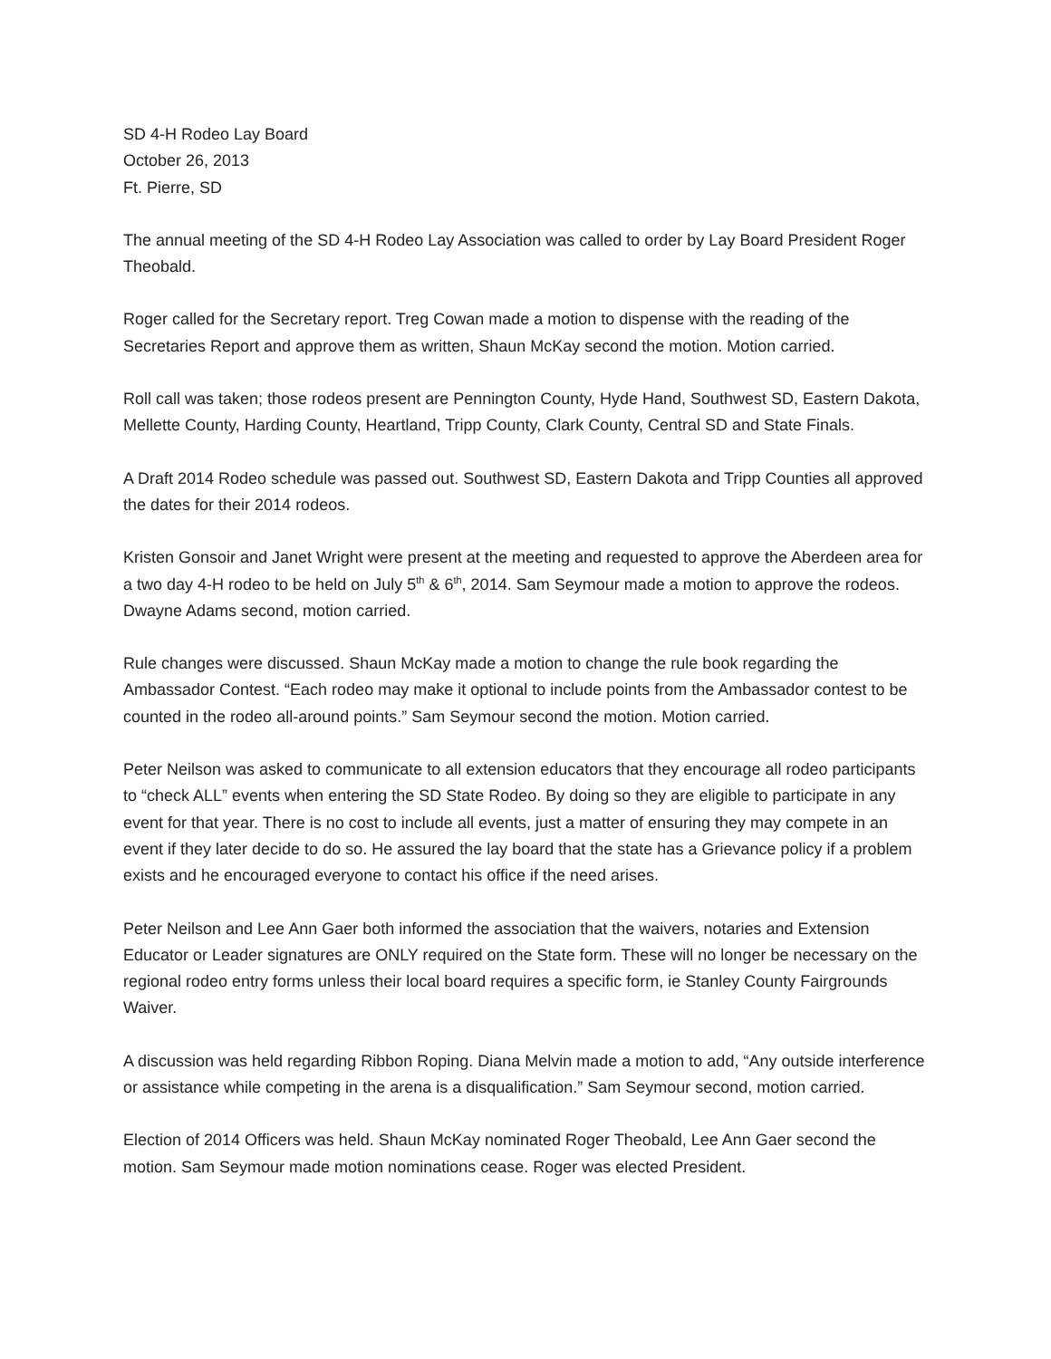SD 4-H Rodeo Lay Board
October 26, 2013
Ft. Pierre, SD
The annual meeting of the SD 4-H Rodeo Lay Association was called to order by Lay Board President Roger Theobald.
Roger called for the Secretary report. Treg Cowan made a motion to dispense with the reading of the Secretaries Report and approve them as written, Shaun McKay second the motion. Motion carried.
Roll call was taken; those rodeos present are Pennington County, Hyde Hand, Southwest SD, Eastern Dakota, Mellette County, Harding County, Heartland, Tripp County, Clark County, Central SD and State Finals.
A Draft 2014 Rodeo schedule was passed out. Southwest SD, Eastern Dakota and Tripp Counties all approved the dates for their 2014 rodeos.
Kristen Gonsoir and Janet Wright were present at the meeting and requested to approve the Aberdeen area for a two day 4-H rodeo to be held on July 5<sup>th</sup> & 6<sup>th</sup>, 2014. Sam Seymour made a motion to approve the rodeos. Dwayne Adams second, motion carried.
Rule changes were discussed. Shaun McKay made a motion to change the rule book regarding the Ambassador Contest. “Each rodeo may make it optional to include points from the Ambassador contest to be counted in the rodeo all-around points.” Sam Seymour second the motion. Motion carried.
Peter Neilson was asked to communicate to all extension educators that they encourage all rodeo participants to “check ALL” events when entering the SD State Rodeo. By doing so they are eligible to participate in any event for that year. There is no cost to include all events, just a matter of ensuring they may compete in an event if they later decide to do so. He assured the lay board that the state has a Grievance policy if a problem exists and he encouraged everyone to contact his office if the need arises.
Peter Neilson and Lee Ann Gaer both informed the association that the waivers, notaries and Extension Educator or Leader signatures are ONLY required on the State form. These will no longer be necessary on the regional rodeo entry forms unless their local board requires a specific form, ie Stanley County Fairgrounds Waiver.
A discussion was held regarding Ribbon Roping. Diana Melvin made a motion to add, “Any outside interference or assistance while competing in the arena is a disqualification.” Sam Seymour second, motion carried.
Election of 2014 Officers was held. Shaun McKay nominated Roger Theobald, Lee Ann Gaer second the motion. Sam Seymour made motion nominations cease. Roger was elected President.